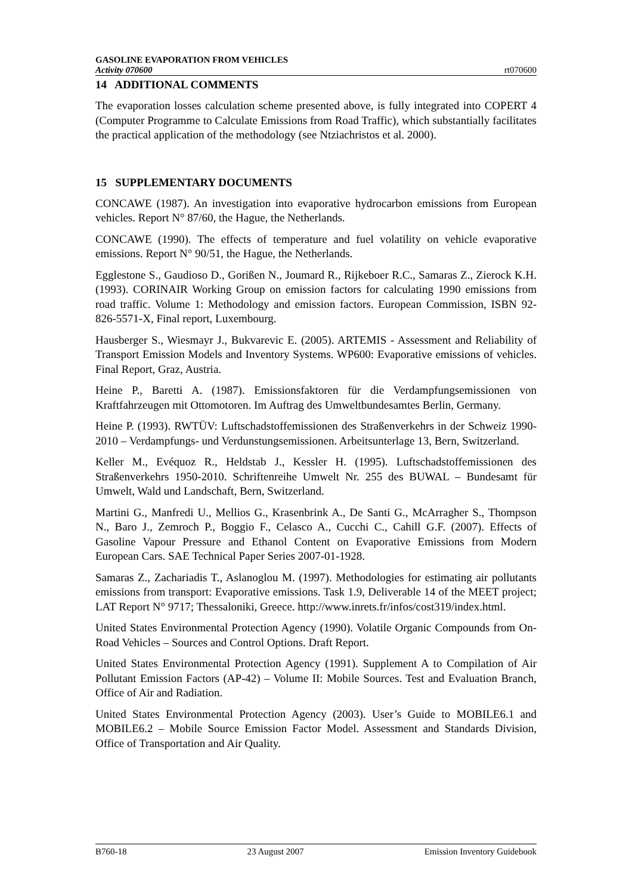GASOLINE EVAPORATION FROM VEHICLES
Activity 070600
rt070600
14 ADDITIONAL COMMENTS
The evaporation losses calculation scheme presented above, is fully integrated into COPERT 4 (Computer Programme to Calculate Emissions from Road Traffic), which substantially facilitates the practical application of the methodology (see Ntziachristos et al. 2000).
15 SUPPLEMENTARY DOCUMENTS
CONCAWE (1987). An investigation into evaporative hydrocarbon emissions from European vehicles. Report N° 87/60, the Hague, the Netherlands.
CONCAWE (1990). The effects of temperature and fuel volatility on vehicle evaporative emissions. Report N° 90/51, the Hague, the Netherlands.
Egglestone S., Gaudioso D., Gorißen N., Joumard R., Rijkeboer R.C., Samaras Z., Zierock K.H. (1993). CORINAIR Working Group on emission factors for calculating 1990 emissions from road traffic. Volume 1: Methodology and emission factors. European Commission, ISBN 92-826-5571-X, Final report, Luxembourg.
Hausberger S., Wiesmayr J., Bukvarevic E. (2005). ARTEMIS - Assessment and Reliability of Transport Emission Models and Inventory Systems. WP600: Evaporative emissions of vehicles. Final Report, Graz, Austria.
Heine P., Baretti A. (1987). Emissionsfaktoren für die Verdampfungsemissionen von Kraftfahrzeugen mit Ottomotoren. Im Auftrag des Umweltbundesamtes Berlin, Germany.
Heine P. (1993). RWTÜV: Luftschadstoffemissionen des Straßenverkehrs in der Schweiz 1990-2010 – Verdampfungs- und Verdunstungsemissionen. Arbeitsunterlage 13, Bern, Switzerland.
Keller M., Evéquoz R., Heldstab J., Kessler H. (1995). Luftschadstoffemissionen des Straßenverkehrs 1950-2010. Schriftenreihe Umwelt Nr. 255 des BUWAL – Bundesamt für Umwelt, Wald und Landschaft, Bern, Switzerland.
Martini G., Manfredi U., Mellios G., Krasenbrink A., De Santi G., McArragher S., Thompson N., Baro J., Zemroch P., Boggio F., Celasco A., Cucchi C., Cahill G.F. (2007). Effects of Gasoline Vapour Pressure and Ethanol Content on Evaporative Emissions from Modern European Cars. SAE Technical Paper Series 2007-01-1928.
Samaras Z., Zachariadis T., Aslanoglou M. (1997). Methodologies for estimating air pollutants emissions from transport: Evaporative emissions. Task 1.9, Deliverable 14 of the MEET project; LAT Report N° 9717; Thessaloniki, Greece. http://www.inrets.fr/infos/cost319/index.html.
United States Environmental Protection Agency (1990). Volatile Organic Compounds from On-Road Vehicles – Sources and Control Options. Draft Report.
United States Environmental Protection Agency (1991). Supplement A to Compilation of Air Pollutant Emission Factors (AP-42) – Volume II: Mobile Sources. Test and Evaluation Branch, Office of Air and Radiation.
United States Environmental Protection Agency (2003). User’s Guide to MOBILE6.1 and MOBILE6.2 – Mobile Source Emission Factor Model. Assessment and Standards Division, Office of Transportation and Air Quality.
B760-18 23 August 2007 Emission Inventory Guidebook